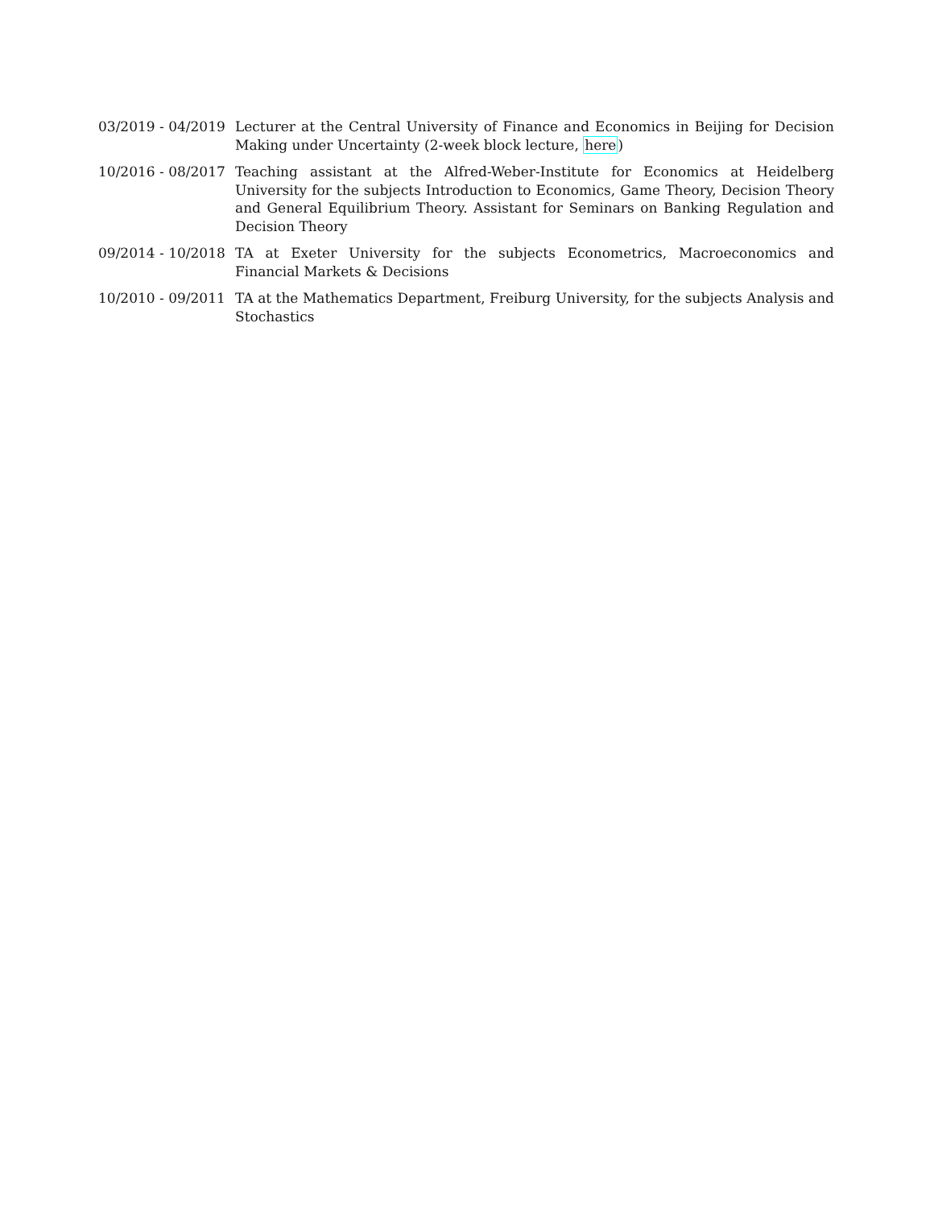03/2019 - 04/2019
Lecturer at the Central University of Finance and Economics in Beijing for Decision Making under Uncertainty (2-week block lecture, here)
10/2016 - 08/2017
Teaching assistant at the Alfred-Weber-Institute for Economics at Heidelberg University for the subjects Introduction to Economics, Game Theory, Decision Theory and General Equilibrium Theory. Assistant for Seminars on Banking Regulation and Decision Theory
09/2014 - 10/2018
TA at Exeter University for the subjects Econometrics, Macroeconomics and Financial Markets & Decisions
10/2010 - 09/2011
TA at the Mathematics Department, Freiburg University, for the subjects Analysis and Stochastics